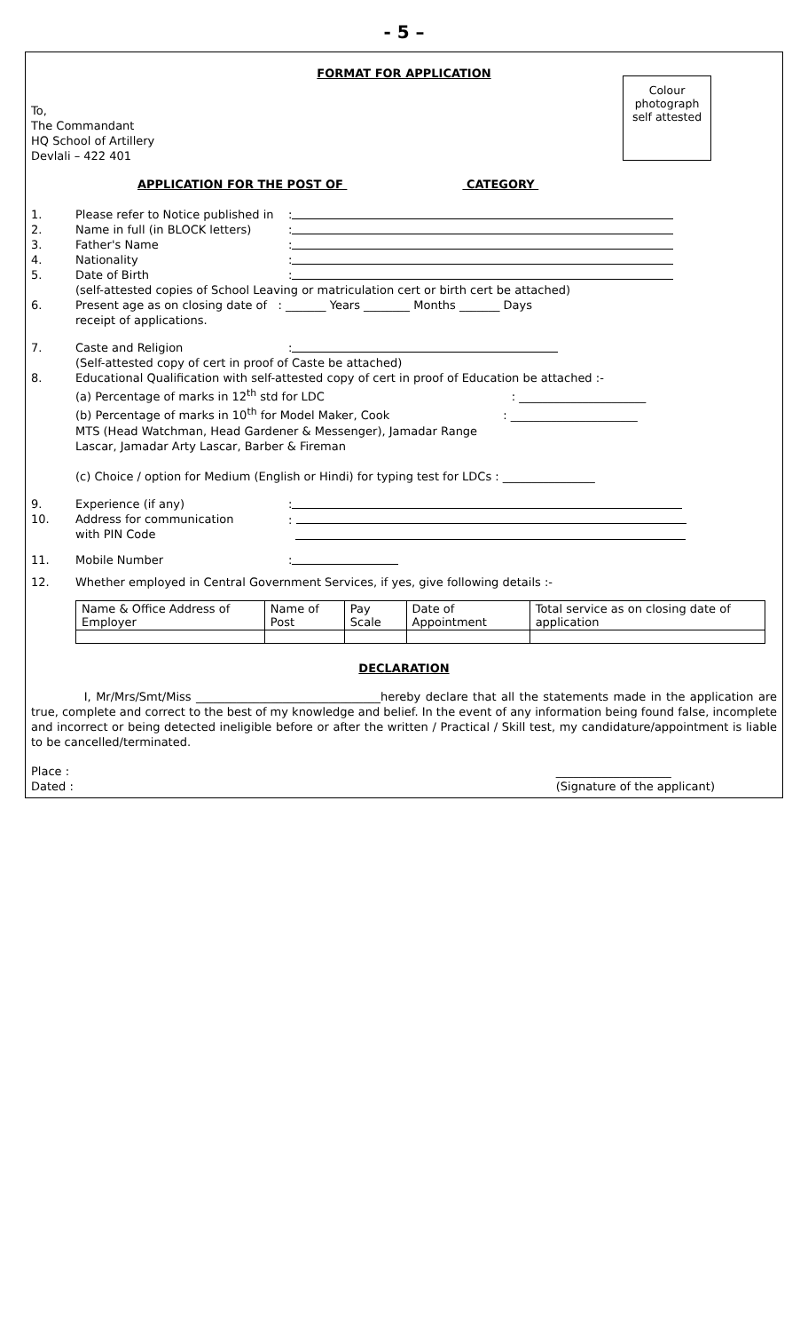- 5 –
FORMAT FOR APPLICATION
Colour photograph self attested
To,
The Commandant
HQ School of Artillery
Devlali – 422 401
APPLICATION FOR THE POST OF CATEGORY
1. Please refer to Notice published in:
2. Name in full (in BLOCK letters):
3. Father's Name:
4. Nationality:
5. Date of Birth:
(self-attested copies of School Leaving or matriculation cert or birth cert be attached)
6. Present age as on closing date of : _______ Years ________ Months _______ Days
receipt of applications.
7. Caste and Religion:
(Self-attested copy of cert in proof of Caste be attached)
8. Educational Qualification with self-attested copy of cert in proof of Education be attached :-
(a) Percentage of marks in 12<sup>th</sup> std for LDC : ______________________
(b) Percentage of marks in 10<sup>th</sup> for Model Maker, Cook : ______________________
MTS (Head Watchman, Head Gardener & Messenger), Jamadar Range
Lascar, Jamadar Arty Lascar, Barber & Fireman
(c) Choice / option for Medium (English or Hindi) for typing test for LDCs : ________________
9. Experience (if any):
10. Address for communication
with PIN Code:
11. Mobile Number:
12. Whether employed in Central Government Services, if yes, give following details :-
| Name & Office Address of Employer | Name of Post | Pay Scale | Date of Appointment | Total service as on closing date of application |
DECLARATION
I, Mr/Mrs/Smt/Miss ________________________________hereby declare that all the statements made in the application are true, complete and correct to the best of my knowledge and belief. In the event of any information being found false, incomplete and incorrect or being detected ineligible before or after the written / Practical / Skill test, my candidature/appointment is liable to be cancelled/terminated.
Place :
Dated : ____________________
(Signature of the applicant)